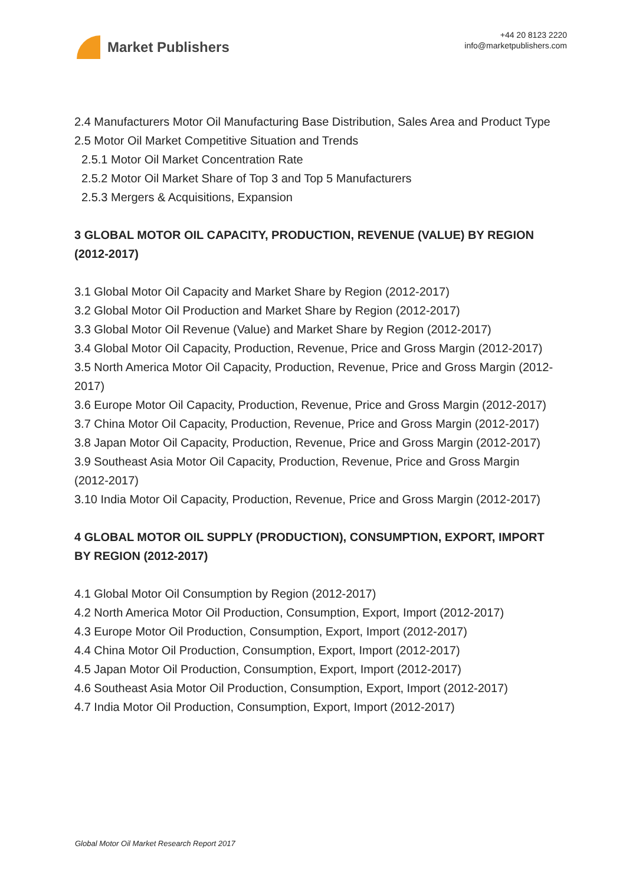Market Publishers
+44 20 8123 2220
info@marketpublishers.com
2.4 Manufacturers Motor Oil Manufacturing Base Distribution, Sales Area and Product Type
2.5 Motor Oil Market Competitive Situation and Trends
2.5.1 Motor Oil Market Concentration Rate
2.5.2 Motor Oil Market Share of Top 3 and Top 5 Manufacturers
2.5.3 Mergers & Acquisitions, Expansion
3 GLOBAL MOTOR OIL CAPACITY, PRODUCTION, REVENUE (VALUE) BY REGION (2012-2017)
3.1 Global Motor Oil Capacity and Market Share by Region (2012-2017)
3.2 Global Motor Oil Production and Market Share by Region (2012-2017)
3.3 Global Motor Oil Revenue (Value) and Market Share by Region (2012-2017)
3.4 Global Motor Oil Capacity, Production, Revenue, Price and Gross Margin (2012-2017)
3.5 North America Motor Oil Capacity, Production, Revenue, Price and Gross Margin (2012-2017)
3.6 Europe Motor Oil Capacity, Production, Revenue, Price and Gross Margin (2012-2017)
3.7 China Motor Oil Capacity, Production, Revenue, Price and Gross Margin (2012-2017)
3.8 Japan Motor Oil Capacity, Production, Revenue, Price and Gross Margin (2012-2017)
3.9 Southeast Asia Motor Oil Capacity, Production, Revenue, Price and Gross Margin (2012-2017)
3.10 India Motor Oil Capacity, Production, Revenue, Price and Gross Margin (2012-2017)
4 GLOBAL MOTOR OIL SUPPLY (PRODUCTION), CONSUMPTION, EXPORT, IMPORT BY REGION (2012-2017)
4.1 Global Motor Oil Consumption by Region (2012-2017)
4.2 North America Motor Oil Production, Consumption, Export, Import (2012-2017)
4.3 Europe Motor Oil Production, Consumption, Export, Import (2012-2017)
4.4 China Motor Oil Production, Consumption, Export, Import (2012-2017)
4.5 Japan Motor Oil Production, Consumption, Export, Import (2012-2017)
4.6 Southeast Asia Motor Oil Production, Consumption, Export, Import (2012-2017)
4.7 India Motor Oil Production, Consumption, Export, Import (2012-2017)
Global Motor Oil Market Research Report 2017